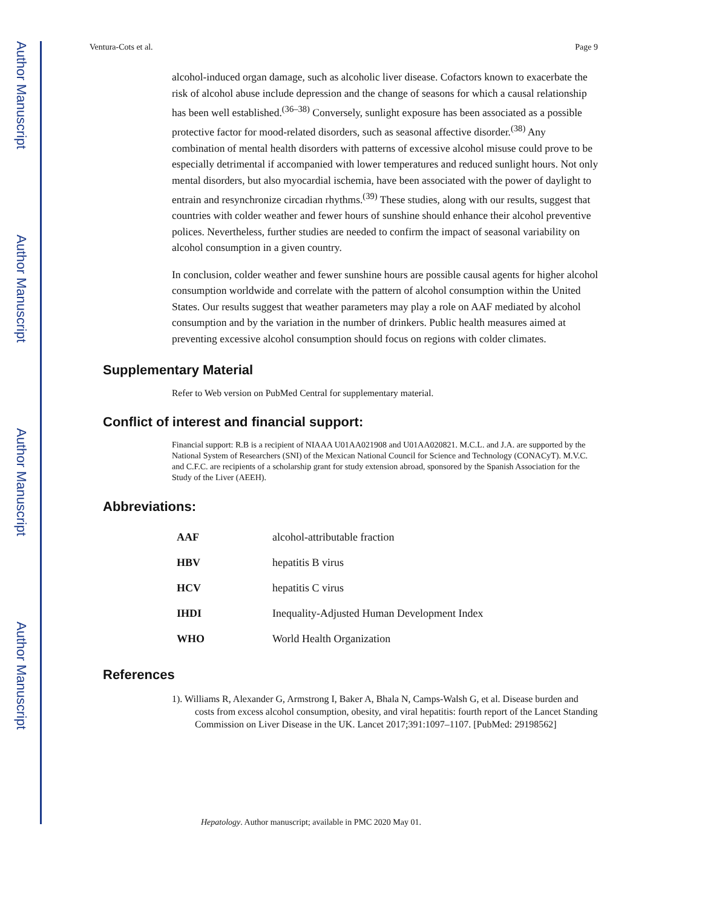Author Manuscript
Author Manuscript
Author Manuscript
Author Manuscript
Ventura-Cots et al. Page 9
alcohol-induced organ damage, such as alcoholic liver disease. Cofactors known to exacerbate the risk of alcohol abuse include depression and the change of seasons for which a causal relationship has been well established.<sup>(36–38)</sup> Conversely, sunlight exposure has been associated as a possible protective factor for mood-related disorders, such as seasonal affective disorder.<sup>(38)</sup> Any combination of mental health disorders with patterns of excessive alcohol misuse could prove to be especially detrimental if accompanied with lower temperatures and reduced sunlight hours. Not only mental disorders, but also myocardial ischemia, have been associated with the power of daylight to entrain and resynchronize circadian rhythms.<sup>(39)</sup> These studies, along with our results, suggest that countries with colder weather and fewer hours of sunshine should enhance their alcohol preventive polices. Nevertheless, further studies are needed to confirm the impact of seasonal variability on alcohol consumption in a given country.
In conclusion, colder weather and fewer sunshine hours are possible causal agents for higher alcohol consumption worldwide and correlate with the pattern of alcohol consumption within the United States. Our results suggest that weather parameters may play a role on AAF mediated by alcohol consumption and by the variation in the number of drinkers. Public health measures aimed at preventing excessive alcohol consumption should focus on regions with colder climates.
Supplementary Material
Refer to Web version on PubMed Central for supplementary material.
Conflict of interest and financial support:
Financial support: R.B is a recipient of NIAAA U01AA021908 and U01AA020821. M.C.L. and J.A. are supported by the National System of Researchers (SNI) of the Mexican National Council for Science and Technology (CONACyT). M.V.C. and C.F.C. are recipients of a scholarship grant for study extension abroad, sponsored by the Spanish Association for the Study of the Liver (AEEH).
Abbreviations:
| AAF | alcohol-attributable fraction |
| HBV | hepatitis B virus |
| HCV | hepatitis C virus |
| IHDI | Inequality-Adjusted Human Development Index |
| WHO | World Health Organization |
References
1). Williams R, Alexander G, Armstrong I, Baker A, Bhala N, Camps-Walsh G, et al. Disease burden and costs from excess alcohol consumption, obesity, and viral hepatitis: fourth report of the Lancet Standing Commission on Liver Disease in the UK. Lancet 2017;391:1097–1107. [PubMed: 29198562]
Hepatology. Author manuscript; available in PMC 2020 May 01.